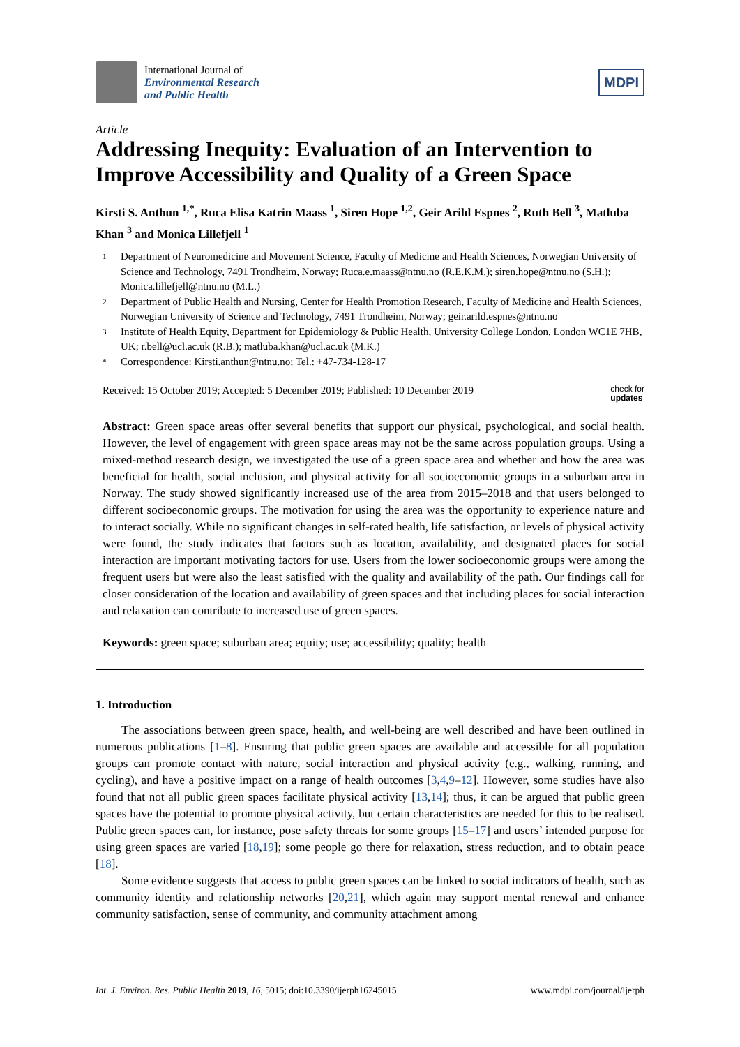International Journal of
Environmental Research
and Public Health
MDPI
Article
Addressing Inequity: Evaluation of an Intervention to Improve Accessibility and Quality of a Green Space
Kirsti S. Anthun <sup>1,*</sup>, Ruca Elisa Katrin Maass <sup>1</sup>, Siren Hope <sup>1,2</sup>, Geir Arild Espnes <sup>2</sup>, Ruth Bell <sup>3</sup>, Matluba Khan <sup>3</sup> and Monica Lillefjell <sup>1</sup>
1
Department of Neuromedicine and Movement Science, Faculty of Medicine and Health Sciences, Norwegian University of Science and Technology, 7491 Trondheim, Norway; Ruca.e.maass@ntnu.no (R.E.K.M.); siren.hope@ntnu.no (S.H.); Monica.lillefjell@ntnu.no (M.L.)
2
Department of Public Health and Nursing, Center for Health Promotion Research, Faculty of Medicine and Health Sciences, Norwegian University of Science and Technology, 7491 Trondheim, Norway; geir.arild.espnes@ntnu.no
3
Institute of Health Equity, Department for Epidemiology & Public Health, University College London, London WC1E 7HB, UK; r.bell@ucl.ac.uk (R.B.); matluba.khan@ucl.ac.uk (M.K.)
*
Correspondence: Kirsti.anthun@ntnu.no; Tel.: +47-734-128-17
Received: 15 October 2019; Accepted: 5 December 2019; Published: 10 December 2019
check for
updates
Abstract: Green space areas offer several benefits that support our physical, psychological, and social health. However, the level of engagement with green space areas may not be the same across population groups. Using a mixed-method research design, we investigated the use of a green space area and whether and how the area was beneficial for health, social inclusion, and physical activity for all socioeconomic groups in a suburban area in Norway. The study showed significantly increased use of the area from 2015–2018 and that users belonged to different socioeconomic groups. The motivation for using the area was the opportunity to experience nature and to interact socially. While no significant changes in self-rated health, life satisfaction, or levels of physical activity were found, the study indicates that factors such as location, availability, and designated places for social interaction are important motivating factors for use. Users from the lower socioeconomic groups were among the frequent users but were also the least satisfied with the quality and availability of the path. Our findings call for closer consideration of the location and availability of green spaces and that including places for social interaction and relaxation can contribute to increased use of green spaces.
Keywords: green space; suburban area; equity; use; accessibility; quality; health
1. Introduction
The associations between green space, health, and well-being are well described and have been outlined in numerous publications [1–8]. Ensuring that public green spaces are available and accessible for all population groups can promote contact with nature, social interaction and physical activity (e.g., walking, running, and cycling), and have a positive impact on a range of health outcomes [3,4,9–12]. However, some studies have also found that not all public green spaces facilitate physical activity [13,14]; thus, it can be argued that public green spaces have the potential to promote physical activity, but certain characteristics are needed for this to be realised. Public green spaces can, for instance, pose safety threats for some groups [15–17] and users’ intended purpose for using green spaces are varied [18,19]; some people go there for relaxation, stress reduction, and to obtain peace [18].
Some evidence suggests that access to public green spaces can be linked to social indicators of health, such as community identity and relationship networks [20,21], which again may support mental renewal and enhance community satisfaction, sense of community, and community attachment among
Int. J. Environ. Res. Public Health 2019, 16, 5015; doi:10.3390/ijerph16245015
www.mdpi.com/journal/ijerph